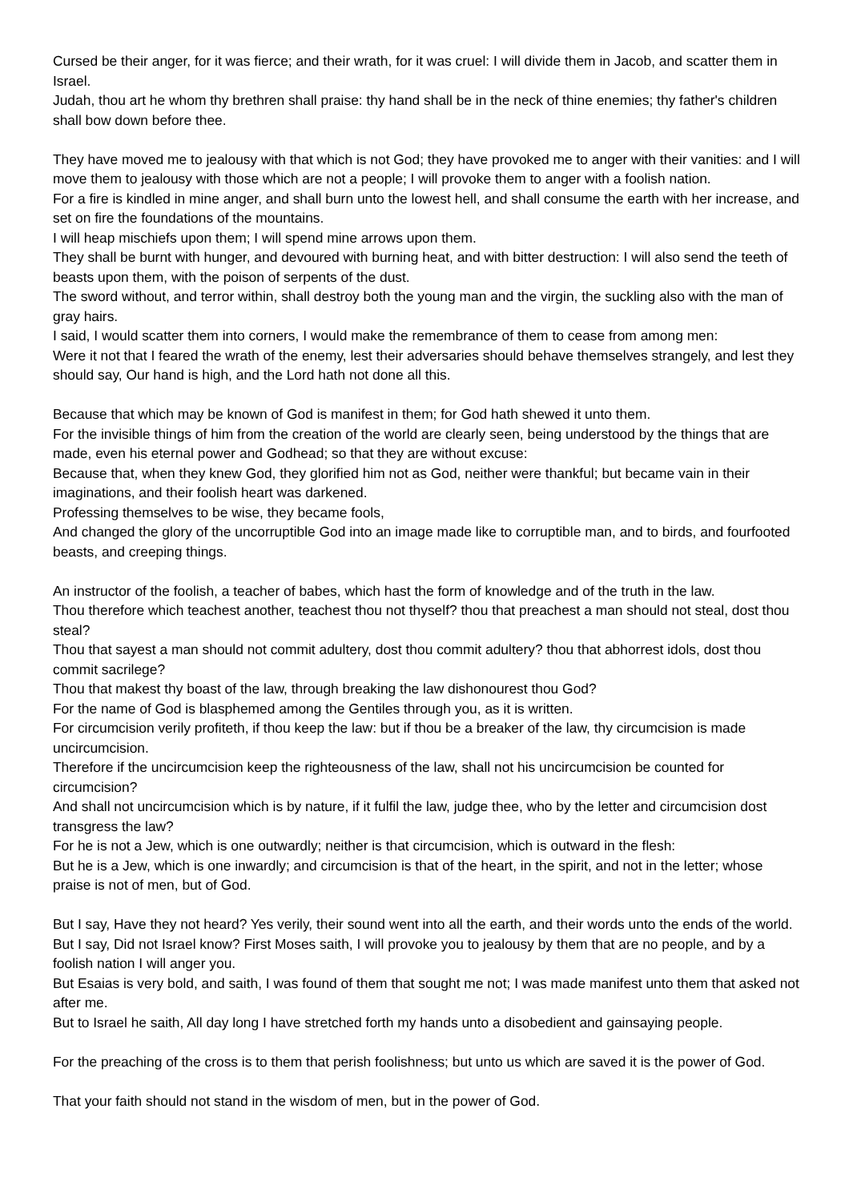Cursed be their anger, for it was fierce; and their wrath, for it was cruel: I will divide them in Jacob, and scatter them in Israel.
Judah, thou art he whom thy brethren shall praise: thy hand shall be in the neck of thine enemies; thy father's children shall bow down before thee.
They have moved me to jealousy with that which is not God; they have provoked me to anger with their vanities: and I will move them to jealousy with those which are not a people; I will provoke them to anger with a foolish nation.
For a fire is kindled in mine anger, and shall burn unto the lowest hell, and shall consume the earth with her increase, and set on fire the foundations of the mountains.
I will heap mischiefs upon them; I will spend mine arrows upon them.
They shall be burnt with hunger, and devoured with burning heat, and with bitter destruction: I will also send the teeth of beasts upon them, with the poison of serpents of the dust.
The sword without, and terror within, shall destroy both the young man and the virgin, the suckling also with the man of gray hairs.
I said, I would scatter them into corners, I would make the remembrance of them to cease from among men:
Were it not that I feared the wrath of the enemy, lest their adversaries should behave themselves strangely, and lest they should say, Our hand is high, and the Lord hath not done all this.
Because that which may be known of God is manifest in them; for God hath shewed it unto them.
For the invisible things of him from the creation of the world are clearly seen, being understood by the things that are made, even his eternal power and Godhead; so that they are without excuse:
Because that, when they knew God, they glorified him not as God, neither were thankful; but became vain in their imaginations, and their foolish heart was darkened.
Professing themselves to be wise, they became fools,
And changed the glory of the uncorruptible God into an image made like to corruptible man, and to birds, and fourfooted beasts, and creeping things.
An instructor of the foolish, a teacher of babes, which hast the form of knowledge and of the truth in the law.
Thou therefore which teachest another, teachest thou not thyself? thou that preachest a man should not steal, dost thou steal?
Thou that sayest a man should not commit adultery, dost thou commit adultery? thou that abhorrest idols, dost thou commit sacrilege?
Thou that makest thy boast of the law, through breaking the law dishonourest thou God?
For the name of God is blasphemed among the Gentiles through you, as it is written.
For circumcision verily profiteth, if thou keep the law: but if thou be a breaker of the law, thy circumcision is made uncircumcision.
Therefore if the uncircumcision keep the righteousness of the law, shall not his uncircumcision be counted for circumcision?
And shall not uncircumcision which is by nature, if it fulfil the law, judge thee, who by the letter and circumcision dost transgress the law?
For he is not a Jew, which is one outwardly; neither is that circumcision, which is outward in the flesh:
But he is a Jew, which is one inwardly; and circumcision is that of the heart, in the spirit, and not in the letter; whose praise is not of men, but of God.
But I say, Have they not heard? Yes verily, their sound went into all the earth, and their words unto the ends of the world.
But I say, Did not Israel know? First Moses saith, I will provoke you to jealousy by them that are no people, and by a foolish nation I will anger you.
But Esaias is very bold, and saith, I was found of them that sought me not; I was made manifest unto them that asked not after me.
But to Israel he saith, All day long I have stretched forth my hands unto a disobedient and gainsaying people.
For the preaching of the cross is to them that perish foolishness; but unto us which are saved it is the power of God.
That your faith should not stand in the wisdom of men, but in the power of God.